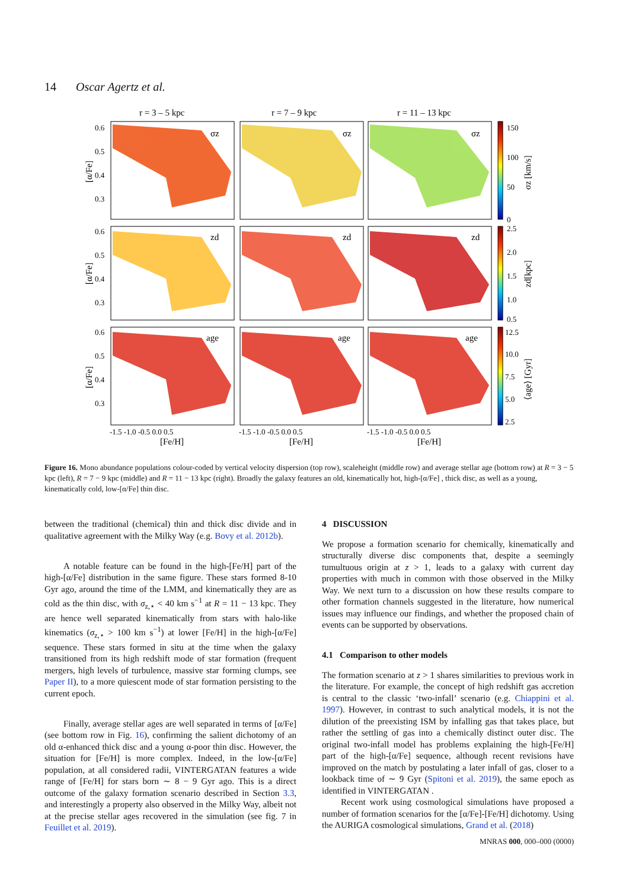14 Oscar Agertz et al.
r = 3 – 5 kpc
r = 7 – 9 kpc
r = 11 – 13 kpc
0.6
0.5
0.4
0.3
0.6
0.5
0.4
0.3
0.6
0.5
0.4
0.3
150
100
50
0
2.5
2.0
1.5
1.0
0.5
12.5
10.0
7.5
5.0
2.5
-1.5 -1.0 -0.5 0.0 0.5
-1.5 -1.0 -0.5 0.0 0.5
-1.5 -1.0 -0.5 0.0 0.5
[Fe/H]
[Fe/H]
[Fe/H]
σz
σz
σz
zd
zd
zd
age
age
age
[α/Fe]
[α/Fe]
[α/Fe]
σz [km/s]
zd[kpc]
⟨age⟩ [Gyr]
Figure 16. Mono abundance populations colour-coded by vertical velocity dispersion (top row), scaleheight (middle row) and average stellar age (bottom row) at R = 3 − 5 kpc (left), R = 7 − 9 kpc (middle) and R = 11 − 13 kpc (right). Broadly the galaxy features an old, kinematically hot, high-[α/Fe] , thick disc, as well as a young, kinematically cold, low-[α/Fe] thin disc.
between the traditional (chemical) thin and thick disc divide and in qualitative agreement with the Milky Way (e.g. Bovy et al. 2012b).
A notable feature can be found in the high-[Fe/H] part of the high-[α/Fe] distribution in the same figure. These stars formed 8-10 Gyr ago, around the time of the LMM, and kinematically they are as cold as the thin disc, with σ<sub>z,⋆</sub> < 40 km s<sup>−1</sup> at R = 11 − 13 kpc. They are hence well separated kinematically from stars with halo-like kinematics (σ<sub>z,⋆</sub> > 100 km s<sup>−1</sup>) at lower [Fe/H] in the high-[α/Fe] sequence. These stars formed in situ at the time when the galaxy transitioned from its high redshift mode of star formation (frequent mergers, high levels of turbulence, massive star forming clumps, see Paper II), to a more quiescent mode of star formation persisting to the current epoch.
Finally, average stellar ages are well separated in terms of [α/Fe] (see bottom row in Fig. 16), confirming the salient dichotomy of an old α-enhanced thick disc and a young α-poor thin disc. However, the situation for [Fe/H] is more complex. Indeed, in the low-[α/Fe] population, at all considered radii, VINTERGATAN features a wide range of [Fe/H] for stars born ∼ 8 − 9 Gyr ago. This is a direct outcome of the galaxy formation scenario described in Section 3.3, and interestingly a property also observed in the Milky Way, albeit not at the precise stellar ages recovered in the simulation (see fig. 7 in Feuillet et al. 2019).
4 DISCUSSION
We propose a formation scenario for chemically, kinematically and structurally diverse disc components that, despite a seemingly tumultuous origin at z > 1, leads to a galaxy with current day properties with much in common with those observed in the Milky Way. We next turn to a discussion on how these results compare to other formation channels suggested in the literature, how numerical issues may influence our findings, and whether the proposed chain of events can be supported by observations.
4.1 Comparison to other models
The formation scenario at z > 1 shares similarities to previous work in the literature. For example, the concept of high redshift gas accretion is central to the classic ‘two-infall’ scenario (e.g. Chiappini et al. 1997). However, in contrast to such analytical models, it is not the dilution of the preexisting ISM by infalling gas that takes place, but rather the settling of gas into a chemically distinct outer disc. The original two-infall model has problems explaining the high-[Fe/H] part of the high-[α/Fe] sequence, although recent revisions have improved on the match by postulating a later infall of gas, closer to a lookback time of ∼ 9 Gyr (Spitoni et al. 2019), the same epoch as identified in VINTERGATAN .
Recent work using cosmological simulations have proposed a number of formation scenarios for the [α/Fe]-[Fe/H] dichotomy. Using the AURIGA cosmological simulations, Grand et al. (2018)
MNRAS 000, 000–000 (0000)